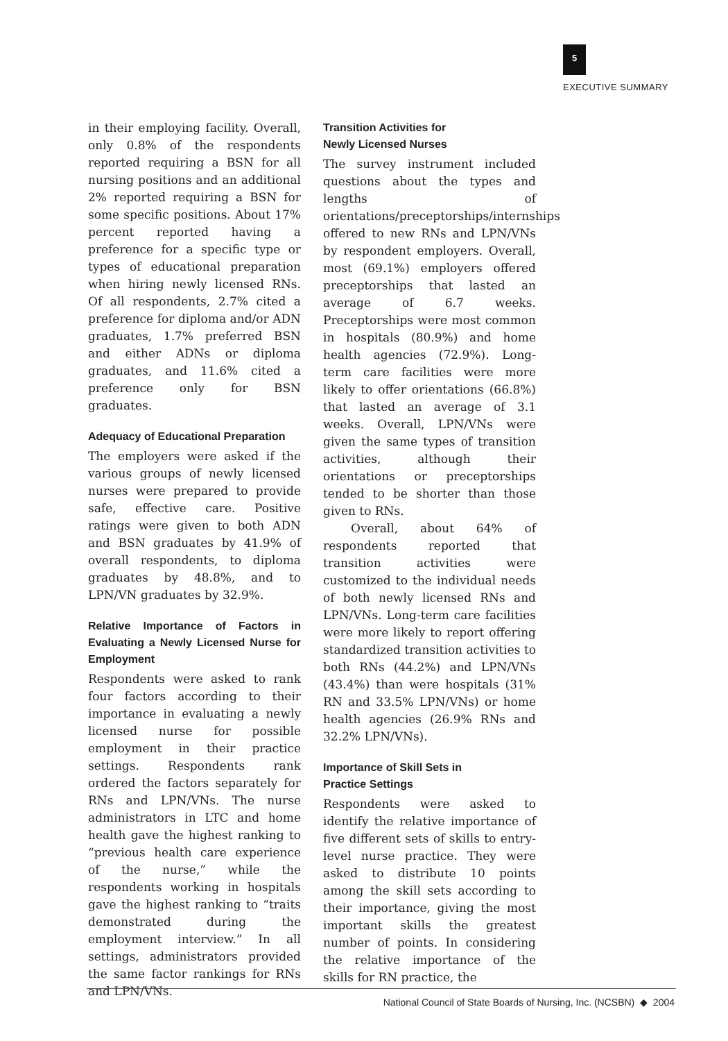5
EXECUTIVE SUMMARY
in their employing facility. Overall, only 0.8% of the respondents reported requiring a BSN for all nursing positions and an additional 2% reported requiring a BSN for some specific positions. About 17% percent reported having a preference for a specific type or types of educational preparation when hiring newly licensed RNs. Of all respondents, 2.7% cited a preference for diploma and/or ADN graduates, 1.7% preferred BSN and either ADNs or diploma graduates, and 11.6% cited a preference only for BSN graduates.
Adequacy of Educational Preparation
The employers were asked if the various groups of newly licensed nurses were prepared to provide safe, effective care. Positive ratings were given to both ADN and BSN graduates by 41.9% of overall respondents, to diploma graduates by 48.8%, and to LPN/VN graduates by 32.9%.
Relative Importance of Factors in Evaluating a Newly Licensed Nurse for Employment
Respondents were asked to rank four factors according to their importance in evaluating a newly licensed nurse for possible employment in their practice settings. Respondents rank ordered the factors separately for RNs and LPN/VNs. The nurse administrators in LTC and home health gave the highest ranking to “previous health care experience of the nurse,” while the respondents working in hospitals gave the highest ranking to “traits demonstrated during the employment interview.” In all settings, administrators provided the same factor rankings for RNs and LPN/VNs.
Transition Activities for
Newly Licensed Nurses
The survey instrument included questions about the types and lengths of orientations/preceptorships/internships offered to new RNs and LPN/VNs by respondent employers. Overall, most (69.1%) employers offered preceptorships that lasted an average of 6.7 weeks. Preceptorships were most common in hospitals (80.9%) and home health agencies (72.9%). Long-term care facilities were more likely to offer orientations (66.8%) that lasted an average of 3.1 weeks. Overall, LPN/VNs were given the same types of transition activities, although their orientations or preceptorships tended to be shorter than those given to RNs.
Overall, about 64% of respondents reported that transition activities were customized to the individual needs of both newly licensed RNs and LPN/VNs. Long-term care facilities were more likely to report offering standardized transition activities to both RNs (44.2%) and LPN/VNs (43.4%) than were hospitals (31% RN and 33.5% LPN/VNs) or home health agencies (26.9% RNs and 32.2% LPN/VNs).
Importance of Skill Sets in
Practice Settings
Respondents were asked to identify the relative importance of five different sets of skills to entry-level nurse practice. They were asked to distribute 10 points among the skill sets according to their importance, giving the most important skills the greatest number of points. In considering the relative importance of the skills for RN practice, the
National Council of State Boards of Nursing, Inc. (NCSBN) ◆ 2004